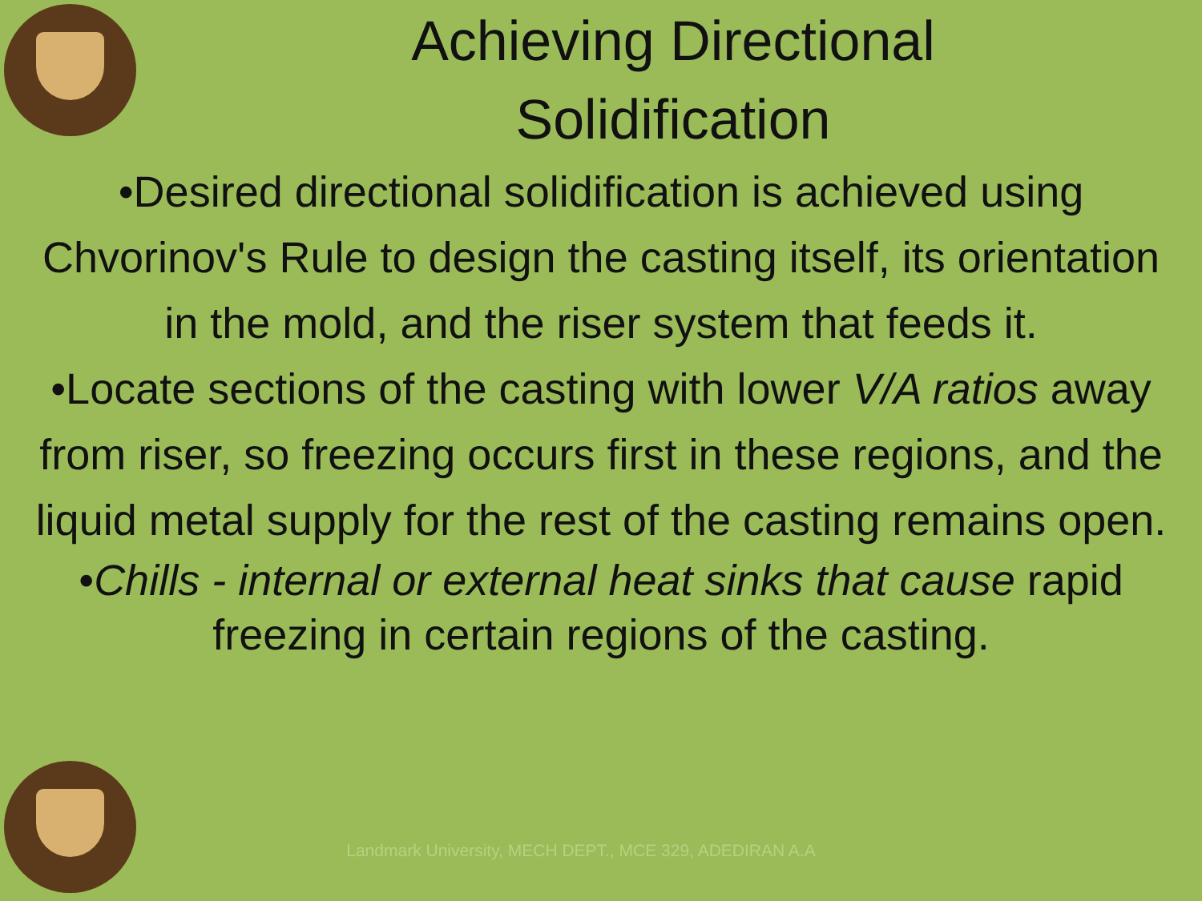Achieving Directional
Solidification
•Desired directional solidification is achieved using Chvorinov's Rule to design the casting itself, its orientation in the mold, and the riser system that feeds it.
•Locate sections of the casting with lower V/A ratios away from riser, so freezing occurs first in these regions, and the liquid metal supply for the rest of the casting remains open.
•Chills - internal or external heat sinks that cause rapid freezing in certain regions of the casting.
Landmark University, MECH DEPT., MCE 329, ADEDIRAN A.A